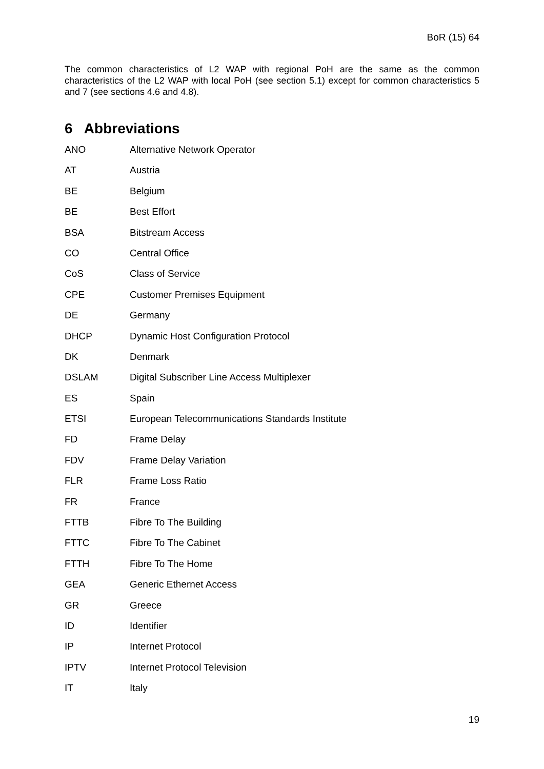BoR (15) 64
The common characteristics of L2 WAP with regional PoH are the same as the common characteristics of the L2 WAP with local PoH (see section 5.1) except for common characteristics 5 and 7 (see sections 4.6 and 4.8).
6 Abbreviations
| ANO | Alternative Network Operator |
| AT | Austria |
| BE | Belgium |
| BE | Best Effort |
| BSA | Bitstream Access |
| CO | Central Office |
| CoS | Class of Service |
| CPE | Customer Premises Equipment |
| DE | Germany |
| DHCP | Dynamic Host Configuration Protocol |
| DK | Denmark |
| DSLAM | Digital Subscriber Line Access Multiplexer |
| ES | Spain |
| ETSI | European Telecommunications Standards Institute |
| FD | Frame Delay |
| FDV | Frame Delay Variation |
| FLR | Frame Loss Ratio |
| FR | France |
| FTTB | Fibre To The Building |
| FTTC | Fibre To The Cabinet |
| FTTH | Fibre To The Home |
| GEA | Generic Ethernet Access |
| GR | Greece |
| ID | Identifier |
| IP | Internet Protocol |
| IPTV | Internet Protocol Television |
| IT | Italy |
19